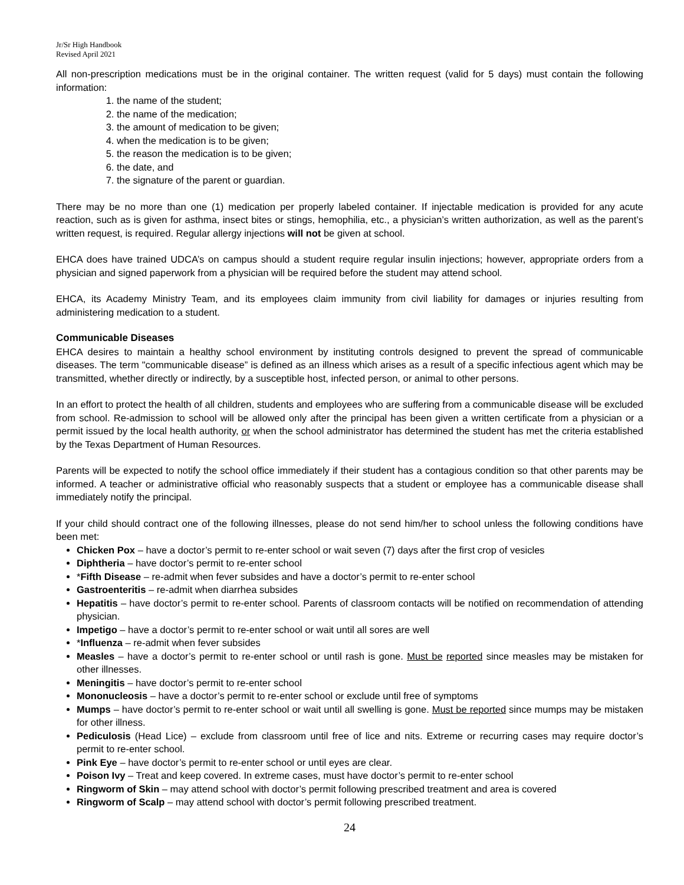Jr/Sr High Handbook
Revised April 2021
All non-prescription medications must be in the original container. The written request (valid for 5 days) must contain the following information:
1. the name of the student;
2. the name of the medication;
3. the amount of medication to be given;
4. when the medication is to be given;
5. the reason the medication is to be given;
6. the date, and
7. the signature of the parent or guardian.
There may be no more than one (1) medication per properly labeled container. If injectable medication is provided for any acute reaction, such as is given for asthma, insect bites or stings, hemophilia, etc., a physician’s written authorization, as well as the parent’s written request, is required. Regular allergy injections will not be given at school.
EHCA does have trained UDCA’s on campus should a student require regular insulin injections; however, appropriate orders from a physician and signed paperwork from a physician will be required before the student may attend school.
EHCA, its Academy Ministry Team, and its employees claim immunity from civil liability for damages or injuries resulting from administering medication to a student.
Communicable Diseases
EHCA desires to maintain a healthy school environment by instituting controls designed to prevent the spread of communicable diseases. The term "communicable disease” is defined as an illness which arises as a result of a specific infectious agent which may be transmitted, whether directly or indirectly, by a susceptible host, infected person, or animal to other persons.
In an effort to protect the health of all children, students and employees who are suffering from a communicable disease will be excluded from school. Re-admission to school will be allowed only after the principal has been given a written certificate from a physician or a permit issued by the local health authority, or when the school administrator has determined the student has met the criteria established by the Texas Department of Human Resources.
Parents will be expected to notify the school office immediately if their student has a contagious condition so that other parents may be informed. A teacher or administrative official who reasonably suspects that a student or employee has a communicable disease shall immediately notify the principal.
If your child should contract one of the following illnesses, please do not send him/her to school unless the following conditions have been met:
Chicken Pox – have a doctor’s permit to re-enter school or wait seven (7) days after the first crop of vesicles
Diphtheria – have doctor’s permit to re-enter school
*Fifth Disease – re-admit when fever subsides and have a doctor’s permit to re-enter school
Gastroenteritis – re-admit when diarrhea subsides
Hepatitis – have doctor’s permit to re-enter school. Parents of classroom contacts will be notified on recommendation of attending physician.
Impetigo – have a doctor’s permit to re-enter school or wait until all sores are well
*Influenza – re-admit when fever subsides
Measles – have a doctor’s permit to re-enter school or until rash is gone. Must be reported since measles may be mistaken for other illnesses.
Meningitis – have doctor’s permit to re-enter school
Mononucleosis – have a doctor’s permit to re-enter school or exclude until free of symptoms
Mumps – have doctor’s permit to re-enter school or wait until all swelling is gone. Must be reported since mumps may be mistaken for other illness.
Pediculosis (Head Lice) – exclude from classroom until free of lice and nits. Extreme or recurring cases may require doctor’s permit to re-enter school.
Pink Eye – have doctor’s permit to re-enter school or until eyes are clear.
Poison Ivy – Treat and keep covered. In extreme cases, must have doctor’s permit to re-enter school
Ringworm of Skin – may attend school with doctor’s permit following prescribed treatment and area is covered
Ringworm of Scalp – may attend school with doctor’s permit following prescribed treatment.
24